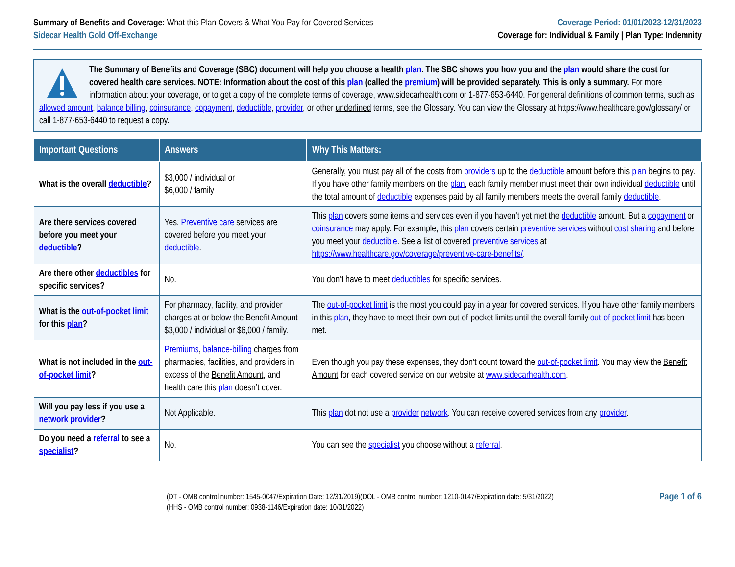Summary of Benefits and Coverage: What this Plan Covers & What You Pay for Covered Services
Sidecar Health Gold Off-Exchange
Coverage Period: 01/01/2023-12/31/2023
Coverage for: Individual & Family | Plan Type: Indemnity
The Summary of Benefits and Coverage (SBC) document will help you choose a health plan. The SBC shows you how you and the plan would share the cost for covered health care services. NOTE: Information about the cost of this plan (called the premium) will be provided separately. This is only a summary. For more information about your coverage, or to get a copy of the complete terms of coverage, www.sidecarhealth.com or 1-877-653-6440. For general definitions of common terms, such as allowed amount, balance billing, coinsurance, copayment, deductible, provider, or other underlined terms, see the Glossary. You can view the Glossary at https://www.healthcare.gov/glossary/ or call 1-877-653-6440 to request a copy.
| Important Questions | Answers | Why This Matters: |
| --- | --- | --- |
| What is the overall deductible ? | $3,000 / individual or $6,000 / family | Generally, you must pay all of the costs from providers up to the deductible amount before this plan begins to pay. If you have other family members on the plan , each family member must meet their own individual deductible until the total amount of deductible expenses paid by all family members meets the overall family deductible . |
| Are there services covered before you meet your deductible ? | Yes. Preventive care services are covered before you meet your deductible . | This plan covers some items and services even if you haven’t yet met the deductible amount. But a copayment or coinsurance may apply. For example, this plan covers certain preventive services without cost sharing and before you meet your deductible . See a list of covered preventive services at https://www.healthcare.gov/coverage/preventive-care-benefits/ . |
| Are there other deductibles for specific services? | No. | You don’t have to meet deductibles for specific services. |
| What is the out-of-pocket limit for this plan ? | For pharmacy, facility, and provider charges at or below the Benefit Amount $3,000 / individual or $6,000 / family. | The out-of-pocket limit is the most you could pay in a year for covered services. If you have other family members in this plan , they have to meet their own out-of-pocket limits until the overall family out-of-pocket limit has been met. |
| What is not included in the out-of-pocket limit ? | Premiums , balance-billing charges from pharmacies, facilities, and providers in excess of the Benefit Amount , and health care this plan doesn’t cover. | Even though you pay these expenses, they don’t count toward the out-of-pocket limit . You may view the Benefit Amount for each covered service on our website at www.sidecarhealth.com . |
| Will you pay less if you use a network provider ? | Not Applicable. | This plan dot not use a provider network . You can receive covered services from any provider . |
| Do you need a referral to see a specialist ? | No. | You can see the specialist you choose without a referral . |
(DT - OMB control number: 1545-0047/Expiration Date: 12/31/2019)(DOL - OMB control number: 1210-0147/Expiration date: 5/31/2022)
(HHS - OMB control number: 0938-1146/Expiration date: 10/31/2022)
Page 1 of 6